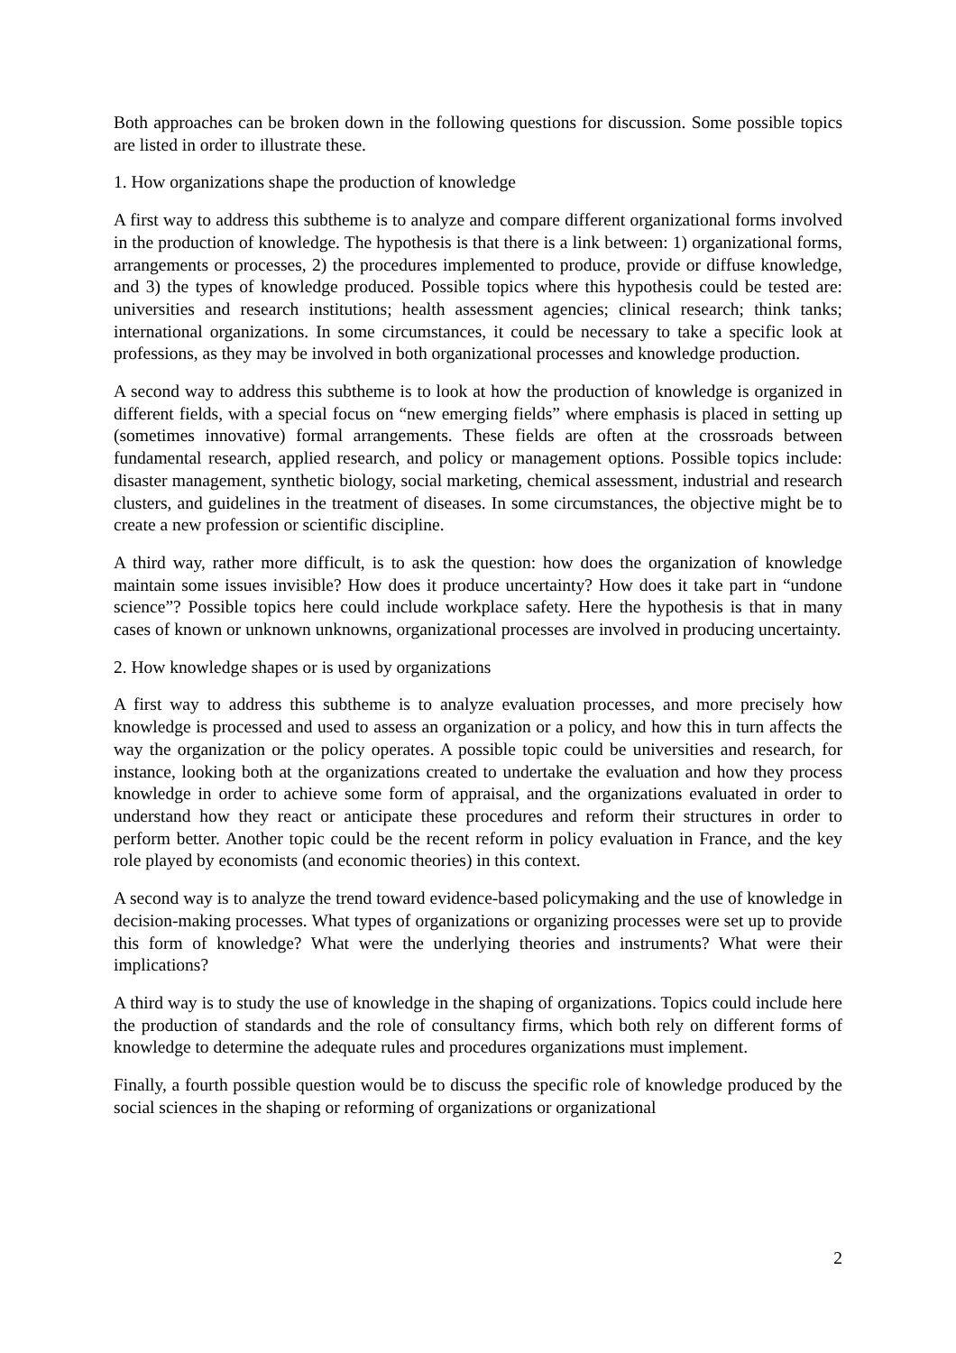Both approaches can be broken down in the following questions for discussion. Some possible topics are listed in order to illustrate these.
1. How organizations shape the production of knowledge
A first way to address this subtheme is to analyze and compare different organizational forms involved in the production of knowledge. The hypothesis is that there is a link between: 1) organizational forms, arrangements or processes, 2) the procedures implemented to produce, provide or diffuse knowledge, and 3) the types of knowledge produced. Possible topics where this hypothesis could be tested are: universities and research institutions; health assessment agencies; clinical research; think tanks; international organizations. In some circumstances, it could be necessary to take a specific look at professions, as they may be involved in both organizational processes and knowledge production.
A second way to address this subtheme is to look at how the production of knowledge is organized in different fields, with a special focus on “new emerging fields” where emphasis is placed in setting up (sometimes innovative) formal arrangements. These fields are often at the crossroads between fundamental research, applied research, and policy or management options. Possible topics include: disaster management, synthetic biology, social marketing, chemical assessment, industrial and research clusters, and guidelines in the treatment of diseases. In some circumstances, the objective might be to create a new profession or scientific discipline.
A third way, rather more difficult, is to ask the question: how does the organization of knowledge maintain some issues invisible? How does it produce uncertainty? How does it take part in “undone science”? Possible topics here could include workplace safety. Here the hypothesis is that in many cases of known or unknown unknowns, organizational processes are involved in producing uncertainty.
2. How knowledge shapes or is used by organizations
A first way to address this subtheme is to analyze evaluation processes, and more precisely how knowledge is processed and used to assess an organization or a policy, and how this in turn affects the way the organization or the policy operates. A possible topic could be universities and research, for instance, looking both at the organizations created to undertake the evaluation and how they process knowledge in order to achieve some form of appraisal, and the organizations evaluated in order to understand how they react or anticipate these procedures and reform their structures in order to perform better. Another topic could be the recent reform in policy evaluation in France, and the key role played by economists (and economic theories) in this context.
A second way is to analyze the trend toward evidence-based policymaking and the use of knowledge in decision-making processes. What types of organizations or organizing processes were set up to provide this form of knowledge? What were the underlying theories and instruments? What were their implications?
A third way is to study the use of knowledge in the shaping of organizations. Topics could include here the production of standards and the role of consultancy firms, which both rely on different forms of knowledge to determine the adequate rules and procedures organizations must implement.
Finally, a fourth possible question would be to discuss the specific role of knowledge produced by the social sciences in the shaping or reforming of organizations or organizational
2